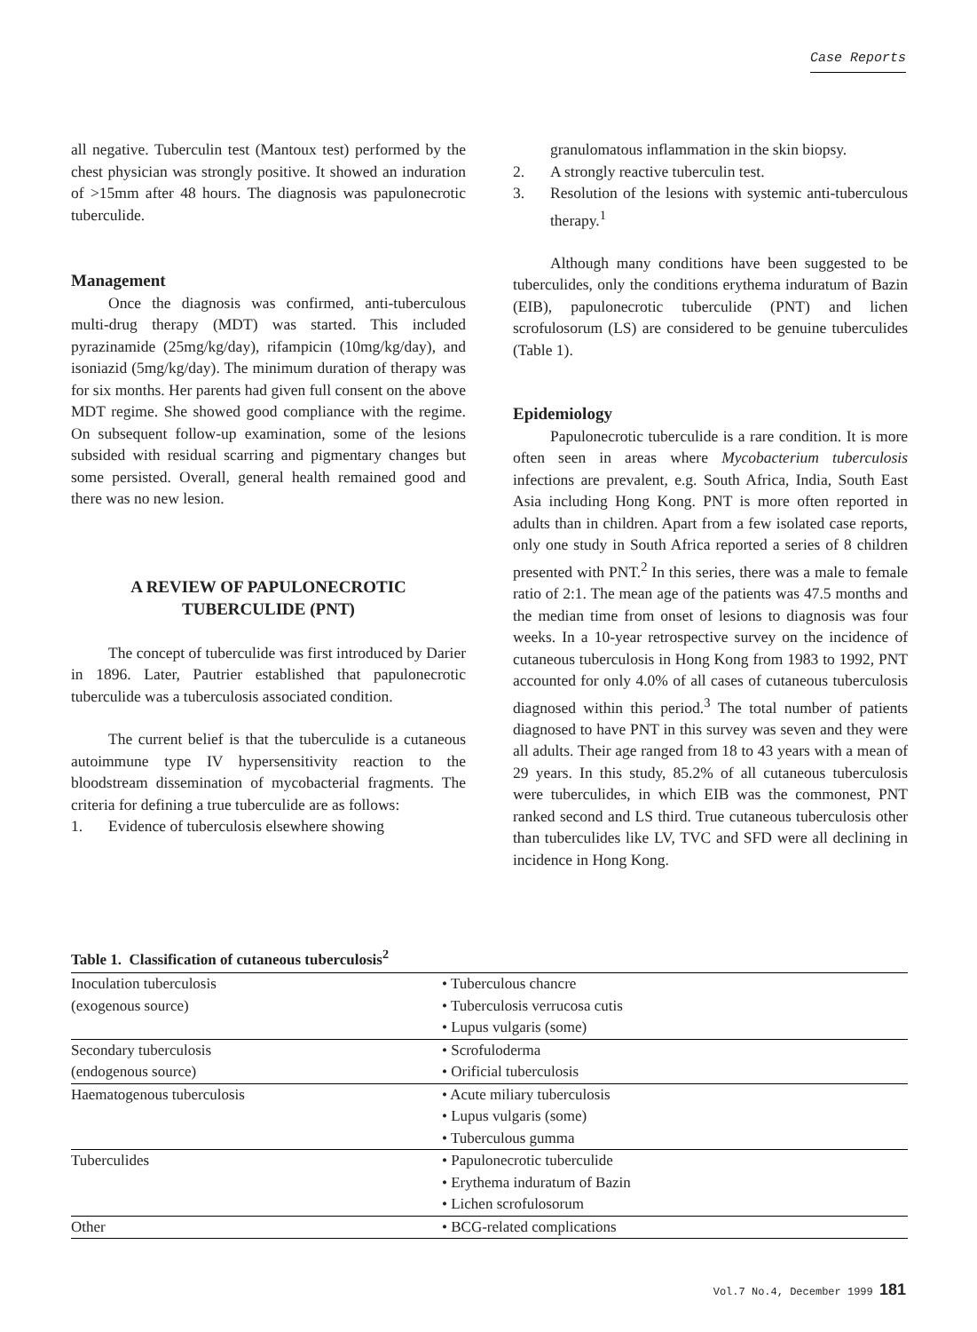Case Reports
all negative. Tuberculin test (Mantoux test) performed by the chest physician was strongly positive. It showed an induration of >15mm after 48 hours. The diagnosis was papulonecrotic tuberculide.
Management
Once the diagnosis was confirmed, anti-tuberculous multi-drug therapy (MDT) was started. This included pyrazinamide (25mg/kg/day), rifampicin (10mg/kg/day), and isoniazid (5mg/kg/day). The minimum duration of therapy was for six months. Her parents had given full consent on the above MDT regime. She showed good compliance with the regime. On subsequent follow-up examination, some of the lesions subsided with residual scarring and pigmentary changes but some persisted. Overall, general health remained good and there was no new lesion.
A REVIEW OF PAPULONECROTIC
TUBERCULIDE (PNT)
The concept of tuberculide was first introduced by Darier in 1896. Later, Pautrier established that papulonecrotic tuberculide was a tuberculosis associated condition.
The current belief is that the tuberculide is a cutaneous autoimmune type IV hypersensitivity reaction to the bloodstream dissemination of mycobacterial fragments. The criteria for defining a true tuberculide are as follows:
1. Evidence of tuberculosis elsewhere showing
granulomatous inflammation in the skin biopsy.
2. A strongly reactive tuberculin test.
3. Resolution of the lesions with systemic anti-tuberculous therapy.<sup>1</sup>
Although many conditions have been suggested to be tuberculides, only the conditions erythema induratum of Bazin (EIB), papulonecrotic tuberculide (PNT) and lichen scrofulosorum (LS) are considered to be genuine tuberculides (Table 1).
Epidemiology
Papulonecrotic tuberculide is a rare condition. It is more often seen in areas where Mycobacterium tuberculosis infections are prevalent, e.g. South Africa, India, South East Asia including Hong Kong. PNT is more often reported in adults than in children. Apart from a few isolated case reports, only one study in South Africa reported a series of 8 children presented with PNT.<sup>2</sup> In this series, there was a male to female ratio of 2:1. The mean age of the patients was 47.5 months and the median time from onset of lesions to diagnosis was four weeks. In a 10-year retrospective survey on the incidence of cutaneous tuberculosis in Hong Kong from 1983 to 1992, PNT accounted for only 4.0% of all cases of cutaneous tuberculosis diagnosed within this period.<sup>3</sup> The total number of patients diagnosed to have PNT in this survey was seven and they were all adults. Their age ranged from 18 to 43 years with a mean of 29 years. In this study, 85.2% of all cutaneous tuberculosis were tuberculides, in which EIB was the commonest, PNT ranked second and LS third. True cutaneous tuberculosis other than tuberculides like LV, TVC and SFD were all declining in incidence in Hong Kong.
Table 1. Classification of cutaneous tuberculosis<sup>2</sup>
| Inoculation tuberculosis | • Tuberculous chancre |
| (exogenous source) | • Tuberculosis verrucosa cutis |
| | • Lupus vulgaris (some) |
| Secondary tuberculosis | • Scrofuloderma |
| (endogenous source) | • Orificial tuberculosis |
| Haematogenous tuberculosis | • Acute miliary tuberculosis |
| | • Lupus vulgaris (some) |
| | • Tuberculous gumma |
| Tuberculides | • Papulonecrotic tuberculide |
| | • Erythema induratum of Bazin |
| | • Lichen scrofulosorum |
| Other | • BCG-related complications |
Vol.7 No.4, December 1999 181